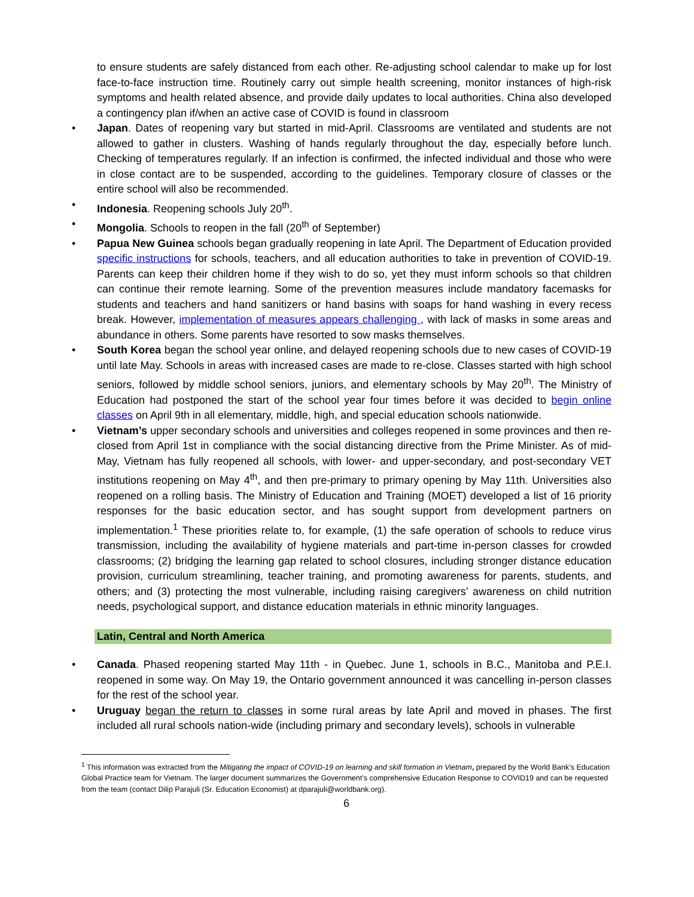to ensure students are safely distanced from each other. Re-adjusting school calendar to make up for lost face-to-face instruction time. Routinely carry out simple health screening, monitor instances of high-risk symptoms and health related absence, and provide daily updates to local authorities. China also developed a contingency plan if/when an active case of COVID is found in classroom
• Japan. Dates of reopening vary but started in mid-April. Classrooms are ventilated and students are not allowed to gather in clusters. Washing of hands regularly throughout the day, especially before lunch. Checking of temperatures regularly. If an infection is confirmed, the infected individual and those who were in close contact are to be suspended, according to the guidelines. Temporary closure of classes or the entire school will also be recommended.
• Indonesia. Reopening schools July 20<sup>th</sup>.
• Mongolia. Schools to reopen in the fall (20<sup>th</sup> of September)
• Papua New Guinea schools began gradually reopening in late April. The Department of Education provided specific instructions for schools, teachers, and all education authorities to take in prevention of COVID-19. Parents can keep their children home if they wish to do so, yet they must inform schools so that children can continue their remote learning. Some of the prevention measures include mandatory facemasks for students and teachers and hand sanitizers or hand basins with soaps for hand washing in every recess break. However, implementation of measures appears challenging , with lack of masks in some areas and abundance in others. Some parents have resorted to sow masks themselves.
• South Korea began the school year online, and delayed reopening schools due to new cases of COVID-19 until late May. Schools in areas with increased cases are made to re-close. Classes started with high school seniors, followed by middle school seniors, juniors, and elementary schools by May 20<sup>th</sup>. The Ministry of Education had postponed the start of the school year four times before it was decided to begin online classes on April 9th in all elementary, middle, high, and special education schools nationwide.
• Vietnam’s upper secondary schools and universities and colleges reopened in some provinces and then re-closed from April 1st in compliance with the social distancing directive from the Prime Minister. As of mid-May, Vietnam has fully reopened all schools, with lower- and upper-secondary, and post-secondary VET institutions reopening on May 4<sup>th</sup>, and then pre-primary to primary opening by May 11th. Universities also reopened on a rolling basis. The Ministry of Education and Training (MOET) developed a list of 16 priority responses for the basic education sector, and has sought support from development partners on implementation.<sup>1</sup> These priorities relate to, for example, (1) the safe operation of schools to reduce virus transmission, including the availability of hygiene materials and part-time in-person classes for crowded classrooms; (2) bridging the learning gap related to school closures, including stronger distance education provision, curriculum streamlining, teacher training, and promoting awareness for parents, students, and others; and (3) protecting the most vulnerable, including raising caregivers’ awareness on child nutrition needs, psychological support, and distance education materials in ethnic minority languages.
Latin, Central and North America
• Canada. Phased reopening started May 11th - in Quebec. June 1, schools in B.C., Manitoba and P.E.I. reopened in some way. On May 19, the Ontario government announced it was cancelling in-person classes for the rest of the school year.
• Uruguay began the return to classes in some rural areas by late April and moved in phases. The first included all rural schools nation-wide (including primary and secondary levels), schools in vulnerable
<sup>1</sup> This information was extracted from the Mitigating the impact of COVID-19 on learning and skill formation in Vietnam, prepared by the World Bank’s Education Global Practice team for Vietnam. The larger document summarizes the Government’s comprehensive Education Response to COVID19 and can be requested from the team (contact Dilip Parajuli (Sr. Education Economist) at dparajuli@worldbank.org).
6